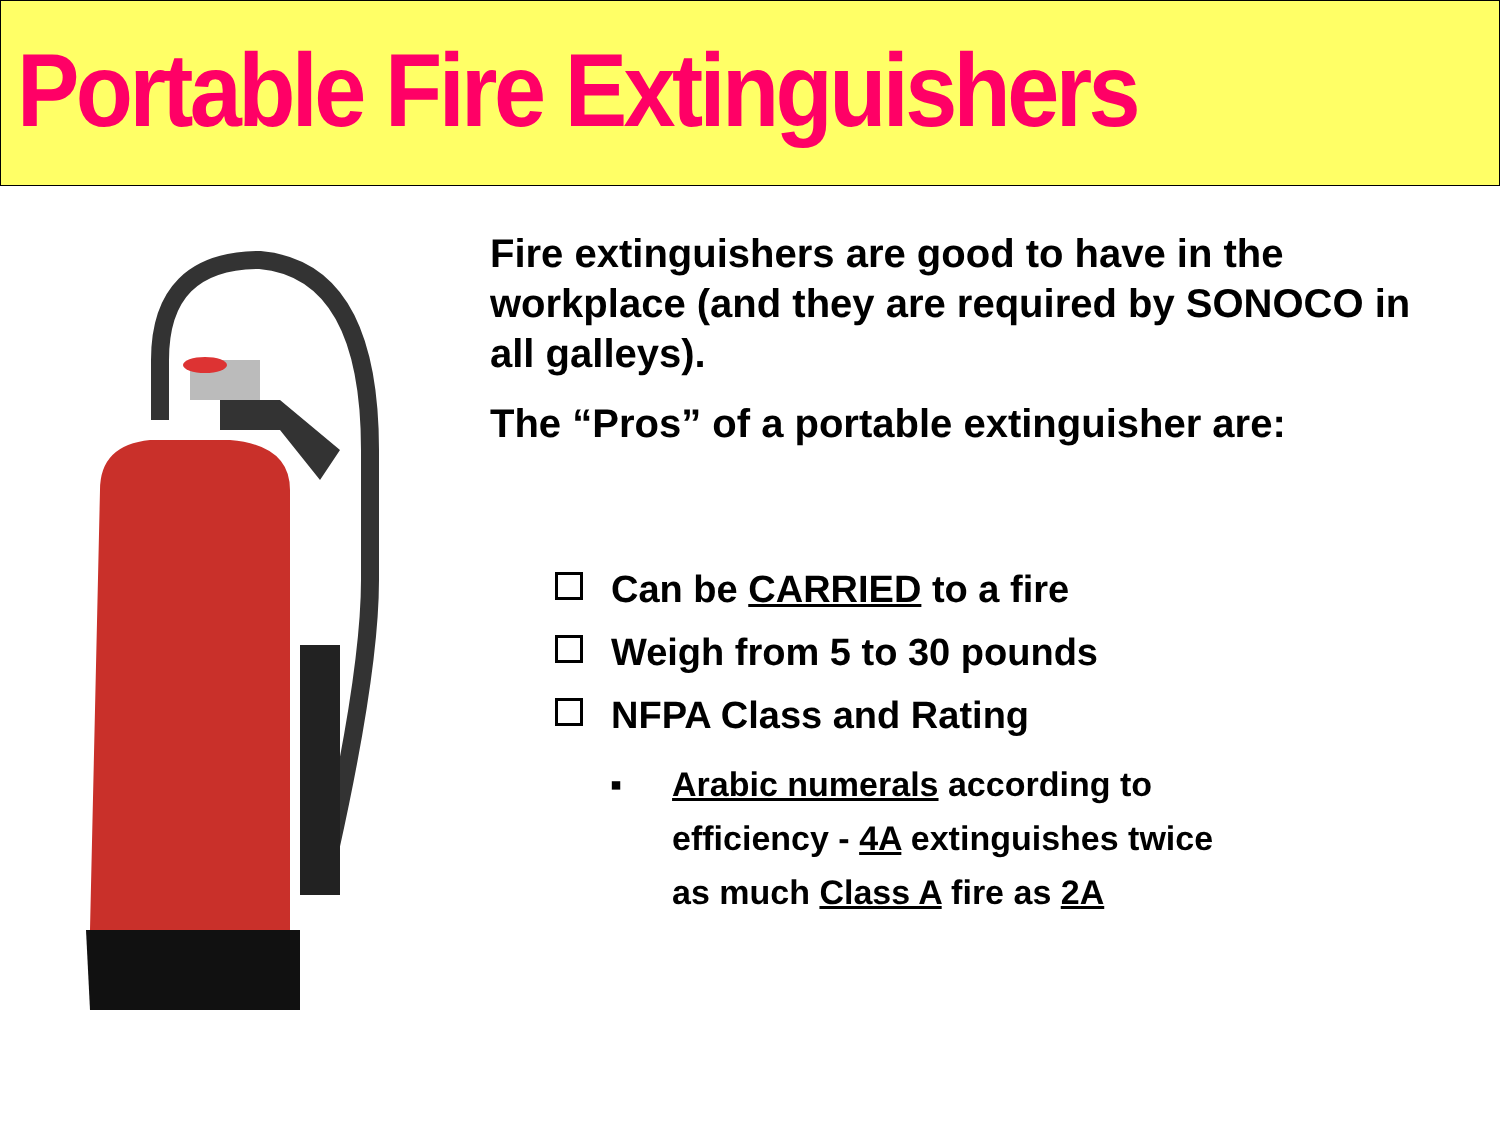Portable Fire Extinguishers
Fire extinguishers are good to have in the workplace (and they are required by SONOCO in all galleys).
The “Pros” of a portable extinguisher are:
Can be CARRIED to a fire
Weigh from 5 to 30 pounds
NFPA Class and Rating
▪ Arabic numerals according to efficiency - 4A extinguishes twice as much Class A fire as 2A